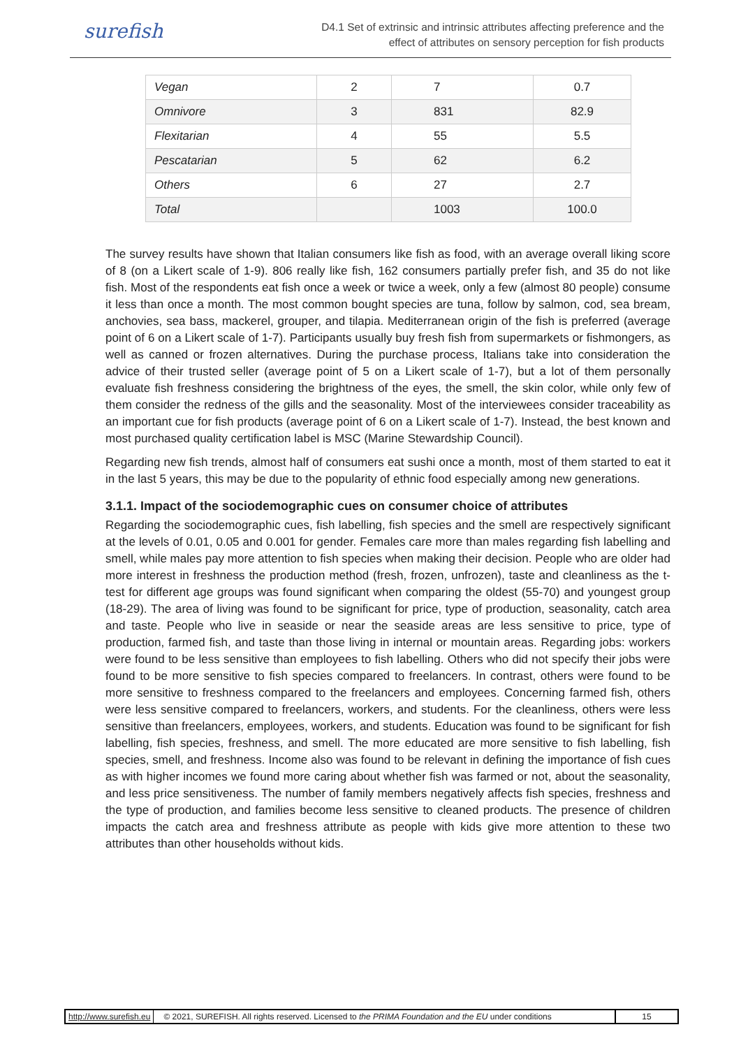surefish
D4.1 Set of extrinsic and intrinsic attributes affecting preference and the
effect of attributes on sensory perception for fish products
| Vegan | 2 | 7 | 0.7 |
| Omnivore | 3 | 831 | 82.9 |
| Flexitarian | 4 | 55 | 5.5 |
| Pescatarian | 5 | 62 | 6.2 |
| Others | 6 | 27 | 2.7 |
| Total | | 1003 | 100.0 |
The survey results have shown that Italian consumers like fish as food, with an average overall liking score of 8 (on a Likert scale of 1-9). 806 really like fish, 162 consumers partially prefer fish, and 35 do not like fish. Most of the respondents eat fish once a week or twice a week, only a few (almost 80 people) consume it less than once a month. The most common bought species are tuna, follow by salmon, cod, sea bream, anchovies, sea bass, mackerel, grouper, and tilapia. Mediterranean origin of the fish is preferred (average point of 6 on a Likert scale of 1-7). Participants usually buy fresh fish from supermarkets or fishmongers, as well as canned or frozen alternatives. During the purchase process, Italians take into consideration the advice of their trusted seller (average point of 5 on a Likert scale of 1-7), but a lot of them personally evaluate fish freshness considering the brightness of the eyes, the smell, the skin color, while only few of them consider the redness of the gills and the seasonality. Most of the interviewees consider traceability as an important cue for fish products (average point of 6 on a Likert scale of 1-7). Instead, the best known and most purchased quality certification label is MSC (Marine Stewardship Council).
Regarding new fish trends, almost half of consumers eat sushi once a month, most of them started to eat it in the last 5 years, this may be due to the popularity of ethnic food especially among new generations.
3.1.1. Impact of the sociodemographic cues on consumer choice of attributes
Regarding the sociodemographic cues, fish labelling, fish species and the smell are respectively significant at the levels of 0.01, 0.05 and 0.001 for gender. Females care more than males regarding fish labelling and smell, while males pay more attention to fish species when making their decision. People who are older had more interest in freshness the production method (fresh, frozen, unfrozen), taste and cleanliness as the t-test for different age groups was found significant when comparing the oldest (55-70) and youngest group (18-29). The area of living was found to be significant for price, type of production, seasonality, catch area and taste. People who live in seaside or near the seaside areas are less sensitive to price, type of production, farmed fish, and taste than those living in internal or mountain areas. Regarding jobs: workers were found to be less sensitive than employees to fish labelling. Others who did not specify their jobs were found to be more sensitive to fish species compared to freelancers. In contrast, others were found to be more sensitive to freshness compared to the freelancers and employees. Concerning farmed fish, others were less sensitive compared to freelancers, workers, and students. For the cleanliness, others were less sensitive than freelancers, employees, workers, and students. Education was found to be significant for fish labelling, fish species, freshness, and smell. The more educated are more sensitive to fish labelling, fish species, smell, and freshness. Income also was found to be relevant in defining the importance of fish cues as with higher incomes we found more caring about whether fish was farmed or not, about the seasonality, and less price sensitiveness. The number of family members negatively affects fish species, freshness and the type of production, and families become less sensitive to cleaned products. The presence of children impacts the catch area and freshness attribute as people with kids give more attention to these two attributes than other households without kids.
http://www.surefish.eu © 2021, SUREFISH. All rights reserved. Licensed to the PRIMA Foundation and the EU under conditions
15